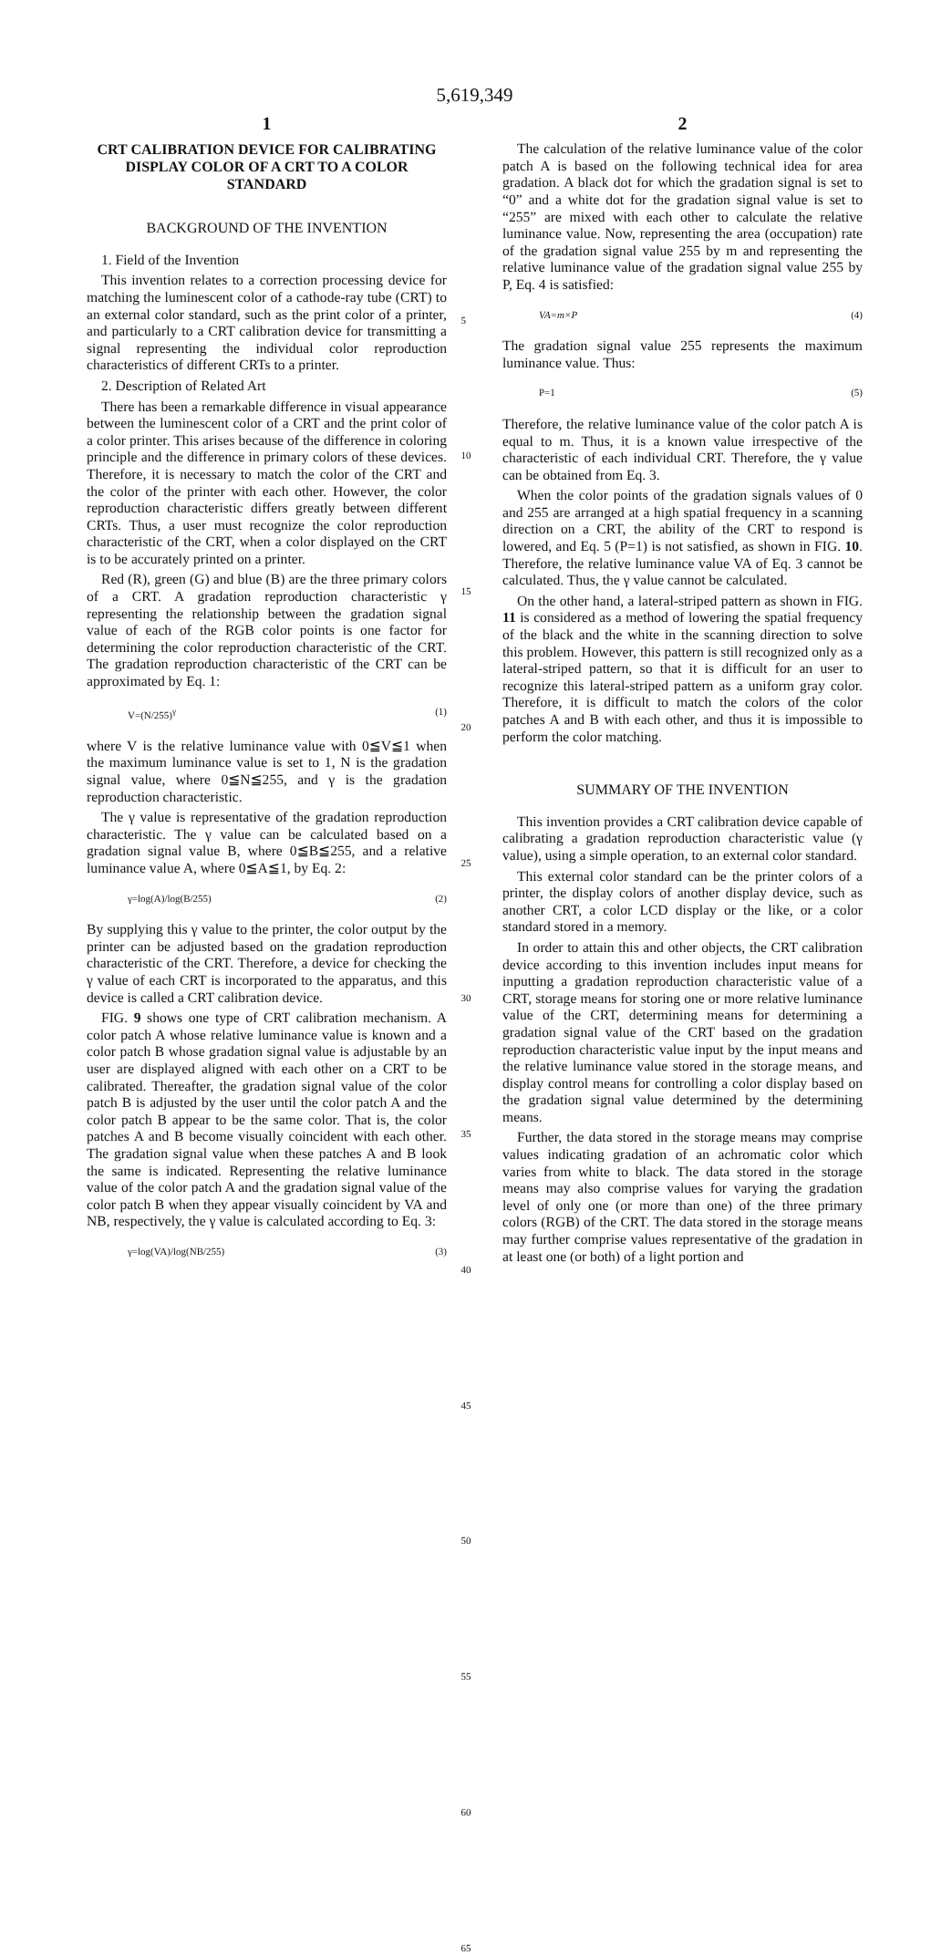5,619,349
1
CRT CALIBRATION DEVICE FOR CALIBRATING DISPLAY COLOR OF A CRT TO A COLOR STANDARD
BACKGROUND OF THE INVENTION
1. Field of the Invention
This invention relates to a correction processing device for matching the luminescent color of a cathode-ray tube (CRT) to an external color standard, such as the print color of a printer, and particularly to a CRT calibration device for transmitting a signal representing the individual color reproduction characteristics of different CRTs to a printer.
2. Description of Related Art
There has been a remarkable difference in visual appearance between the luminescent color of a CRT and the print color of a color printer. This arises because of the difference in coloring principle and the difference in primary colors of these devices. Therefore, it is necessary to match the color of the CRT and the color of the printer with each other. However, the color reproduction characteristic differs greatly between different CRTs. Thus, a user must recognize the color reproduction characteristic of the CRT, when a color displayed on the CRT is to be accurately printed on a printer.
Red (R), green (G) and blue (B) are the three primary colors of a CRT. A gradation reproduction characteristic γ representing the relationship between the gradation signal value of each of the RGB color points is one factor for determining the color reproduction characteristic of the CRT. The gradation reproduction characteristic of the CRT can be approximated by Eq. 1:
V=(N/255)<sup>γ</sup> (1)
where V is the relative luminance value with 0≦V≦1 when the maximum luminance value is set to 1, N is the gradation signal value, where 0≦N≦255, and γ is the gradation reproduction characteristic.
The γ value is representative of the gradation reproduction characteristic. The γ value can be calculated based on a gradation signal value B, where 0≦B≦255, and a relative luminance value A, where 0≦A≦1, by Eq. 2:
γ=log(A)/log(B/255) (2)
By supplying this γ value to the printer, the color output by the printer can be adjusted based on the gradation reproduction characteristic of the CRT. Therefore, a device for checking the γ value of each CRT is incorporated to the apparatus, and this device is called a CRT calibration device.
FIG. 9 shows one type of CRT calibration mechanism. A color patch A whose relative luminance value is known and a color patch B whose gradation signal value is adjustable by an user are displayed aligned with each other on a CRT to be calibrated. Thereafter, the gradation signal value of the color patch B is adjusted by the user until the color patch A and the color patch B appear to be the same color. That is, the color patches A and B become visually coincident with each other. The gradation signal value when these patches A and B look the same is indicated. Representing the relative luminance value of the color patch A and the gradation signal value of the color patch B when they appear visually coincident by VA and NB, respectively, the γ value is calculated according to Eq. 3:
γ=log(VA)/log(NB/255) (3)
5
10
15
20
25
30
35
40
45
50
55
60
65
2
The calculation of the relative luminance value of the color patch A is based on the following technical idea for area gradation. A black dot for which the gradation signal is set to “0” and a white dot for the gradation signal value is set to “255” are mixed with each other to calculate the relative luminance value. Now, representing the area (occupation) rate of the gradation signal value 255 by m and representing the relative luminance value of the gradation signal value 255 by P, Eq. 4 is satisfied:
VA=m×P (4)
The gradation signal value 255 represents the maximum luminance value. Thus:
P=1 (5)
Therefore, the relative luminance value of the color patch A is equal to m. Thus, it is a known value irrespective of the characteristic of each individual CRT. Therefore, the γ value can be obtained from Eq. 3.
When the color points of the gradation signals values of 0 and 255 are arranged at a high spatial frequency in a scanning direction on a CRT, the ability of the CRT to respond is lowered, and Eq. 5 (P=1) is not satisfied, as shown in FIG. 10. Therefore, the relative luminance value VA of Eq. 3 cannot be calculated. Thus, the γ value cannot be calculated.
On the other hand, a lateral-striped pattern as shown in FIG. 11 is considered as a method of lowering the spatial frequency of the black and the white in the scanning direction to solve this problem. However, this pattern is still recognized only as a lateral-striped pattern, so that it is difficult for an user to recognize this lateral-striped pattern as a uniform gray color. Therefore, it is difficult to match the colors of the color patches A and B with each other, and thus it is impossible to perform the color matching.
SUMMARY OF THE INVENTION
This invention provides a CRT calibration device capable of calibrating a gradation reproduction characteristic value (γ value), using a simple operation, to an external color standard.
This external color standard can be the printer colors of a printer, the display colors of another display device, such as another CRT, a color LCD display or the like, or a color standard stored in a memory.
In order to attain this and other objects, the CRT calibration device according to this invention includes input means for inputting a gradation reproduction characteristic value of a CRT, storage means for storing one or more relative luminance value of the CRT, determining means for determining a gradation signal value of the CRT based on the gradation reproduction characteristic value input by the input means and the relative luminance value stored in the storage means, and display control means for controlling a color display based on the gradation signal value determined by the determining means.
Further, the data stored in the storage means may comprise values indicating gradation of an achromatic color which varies from white to black. The data stored in the storage means may also comprise values for varying the gradation level of only one (or more than one) of the three primary colors (RGB) of the CRT. The data stored in the storage means may further comprise values representative of the gradation in at least one (or both) of a light portion and